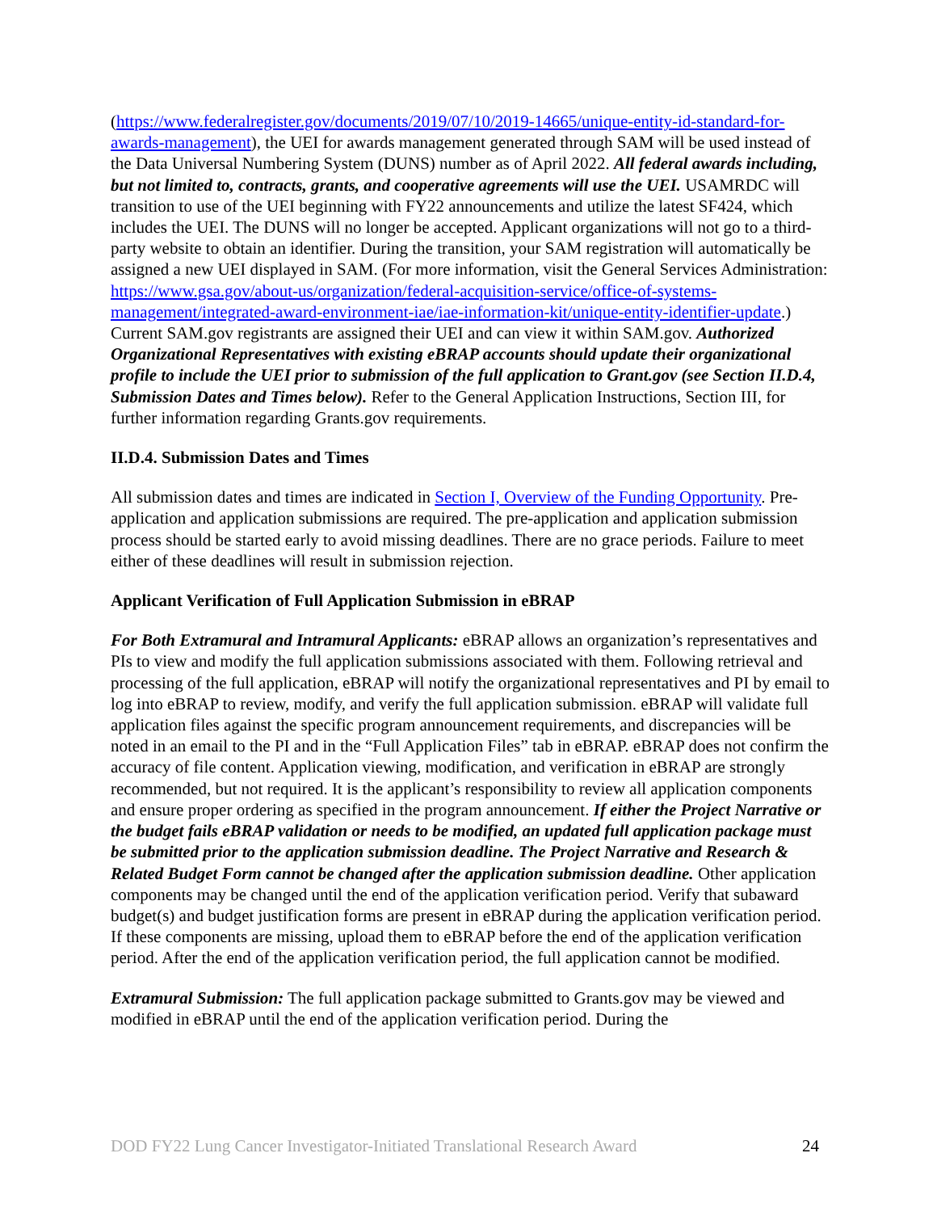(https://www.federalregister.gov/documents/2019/07/10/2019-14665/unique-entity-id-standard-for-awards-management), the UEI for awards management generated through SAM will be used instead of the Data Universal Numbering System (DUNS) number as of April 2022. All federal awards including, but not limited to, contracts, grants, and cooperative agreements will use the UEI. USAMRDC will transition to use of the UEI beginning with FY22 announcements and utilize the latest SF424, which includes the UEI. The DUNS will no longer be accepted. Applicant organizations will not go to a third-party website to obtain an identifier. During the transition, your SAM registration will automatically be assigned a new UEI displayed in SAM. (For more information, visit the General Services Administration: https://www.gsa.gov/about-us/organization/federal-acquisition-service/office-of-systems-management/integrated-award-environment-iae/iae-information-kit/unique-entity-identifier-update.) Current SAM.gov registrants are assigned their UEI and can view it within SAM.gov. Authorized Organizational Representatives with existing eBRAP accounts should update their organizational profile to include the UEI prior to submission of the full application to Grant.gov (see Section II.D.4, Submission Dates and Times below). Refer to the General Application Instructions, Section III, for further information regarding Grants.gov requirements.
II.D.4. Submission Dates and Times
All submission dates and times are indicated in Section I, Overview of the Funding Opportunity. Pre-application and application submissions are required. The pre-application and application submission process should be started early to avoid missing deadlines. There are no grace periods. Failure to meet either of these deadlines will result in submission rejection.
Applicant Verification of Full Application Submission in eBRAP
For Both Extramural and Intramural Applicants: eBRAP allows an organization’s representatives and PIs to view and modify the full application submissions associated with them. Following retrieval and processing of the full application, eBRAP will notify the organizational representatives and PI by email to log into eBRAP to review, modify, and verify the full application submission. eBRAP will validate full application files against the specific program announcement requirements, and discrepancies will be noted in an email to the PI and in the “Full Application Files” tab in eBRAP. eBRAP does not confirm the accuracy of file content. Application viewing, modification, and verification in eBRAP are strongly recommended, but not required. It is the applicant’s responsibility to review all application components and ensure proper ordering as specified in the program announcement. If either the Project Narrative or the budget fails eBRAP validation or needs to be modified, an updated full application package must be submitted prior to the application submission deadline. The Project Narrative and Research & Related Budget Form cannot be changed after the application submission deadline. Other application components may be changed until the end of the application verification period. Verify that subaward budget(s) and budget justification forms are present in eBRAP during the application verification period. If these components are missing, upload them to eBRAP before the end of the application verification period. After the end of the application verification period, the full application cannot be modified.
Extramural Submission: The full application package submitted to Grants.gov may be viewed and modified in eBRAP until the end of the application verification period. During the
DOD FY22 Lung Cancer Investigator-Initiated Translational Research Award 24